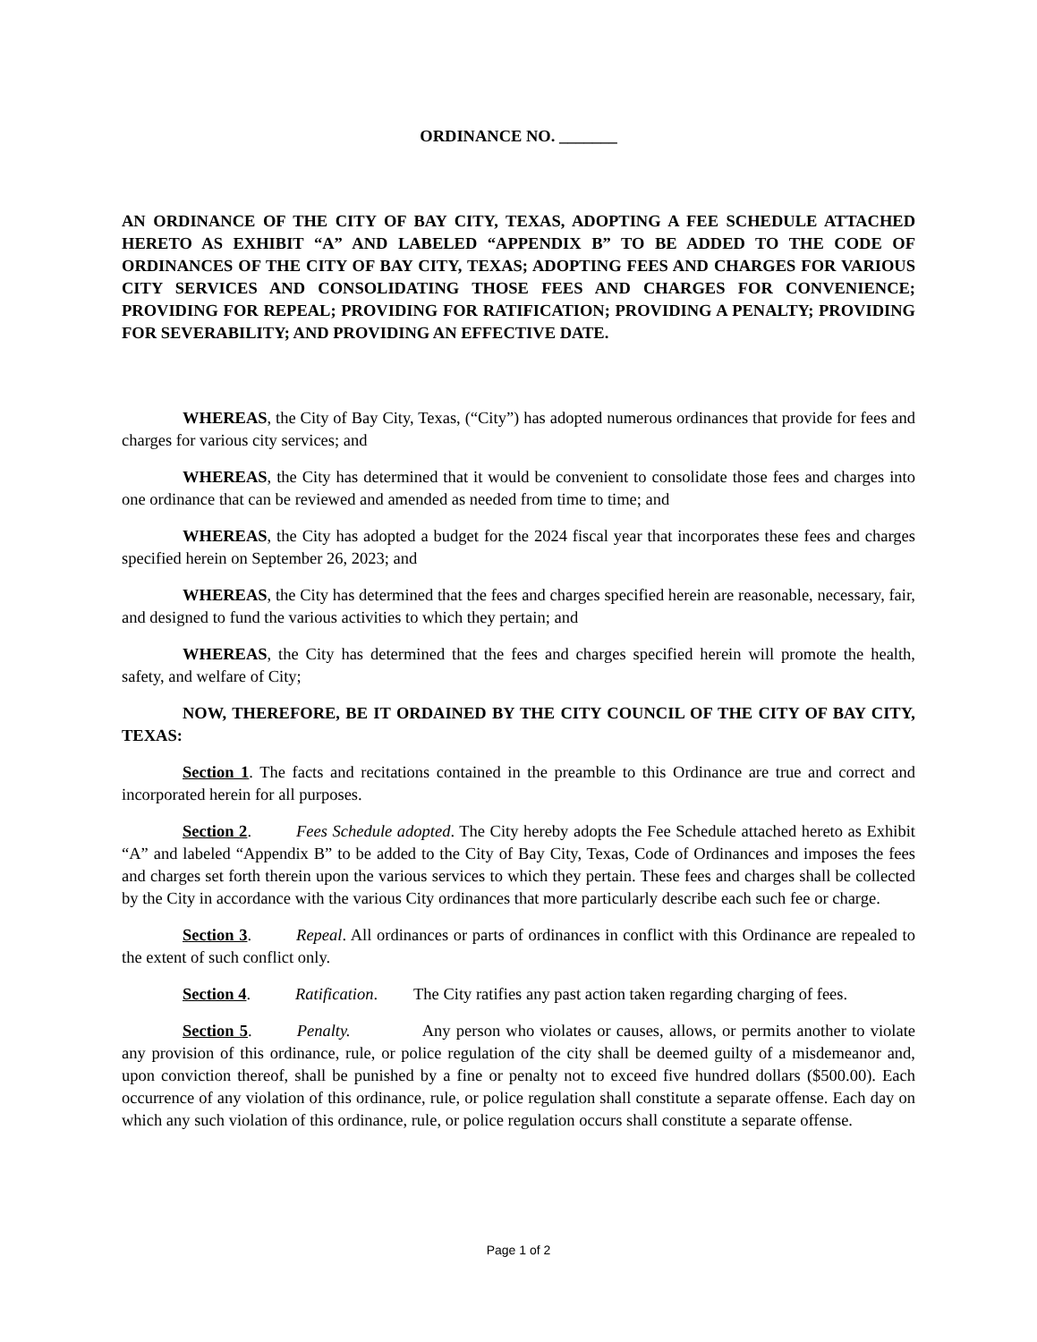ORDINANCE NO. _______
AN ORDINANCE OF THE CITY OF BAY CITY, TEXAS, ADOPTING A FEE SCHEDULE ATTACHED HERETO AS EXHIBIT “A” AND LABELED “APPENDIX B” TO BE ADDED TO THE CODE OF ORDINANCES OF THE CITY OF BAY CITY, TEXAS; ADOPTING FEES AND CHARGES FOR VARIOUS CITY SERVICES AND CONSOLIDATING THOSE FEES AND CHARGES FOR CONVENIENCE; PROVIDING FOR REPEAL; PROVIDING FOR RATIFICATION; PROVIDING A PENALTY; PROVIDING FOR SEVERABILITY; AND PROVIDING AN EFFECTIVE DATE.
WHEREAS, the City of Bay City, Texas, (“City”) has adopted numerous ordinances that provide for fees and charges for various city services; and
WHEREAS, the City has determined that it would be convenient to consolidate those fees and charges into one ordinance that can be reviewed and amended as needed from time to time; and
WHEREAS, the City has adopted a budget for the 2024 fiscal year that incorporates these fees and charges specified herein on September 26, 2023; and
WHEREAS, the City has determined that the fees and charges specified herein are reasonable, necessary, fair, and designed to fund the various activities to which they pertain; and
WHEREAS, the City has determined that the fees and charges specified herein will promote the health, safety, and welfare of City;
NOW, THEREFORE, BE IT ORDAINED BY THE CITY COUNCIL OF THE CITY OF BAY CITY, TEXAS:
Section 1. The facts and recitations contained in the preamble to this Ordinance are true and correct and incorporated herein for all purposes.
Section 2. Fees Schedule adopted. The City hereby adopts the Fee Schedule attached hereto as Exhibit “A” and labeled “Appendix B” to be added to the City of Bay City, Texas, Code of Ordinances and imposes the fees and charges set forth therein upon the various services to which they pertain. These fees and charges shall be collected by the City in accordance with the various City ordinances that more particularly describe each such fee or charge.
Section 3. Repeal. All ordinances or parts of ordinances in conflict with this Ordinance are repealed to the extent of such conflict only.
Section 4. Ratification. The City ratifies any past action taken regarding charging of fees.
Section 5. Penalty. Any person who violates or causes, allows, or permits another to violate any provision of this ordinance, rule, or police regulation of the city shall be deemed guilty of a misdemeanor and, upon conviction thereof, shall be punished by a fine or penalty not to exceed five hundred dollars ($500.00). Each occurrence of any violation of this ordinance, rule, or police regulation shall constitute a separate offense. Each day on which any such violation of this ordinance, rule, or police regulation occurs shall constitute a separate offense.
Page 1 of 2